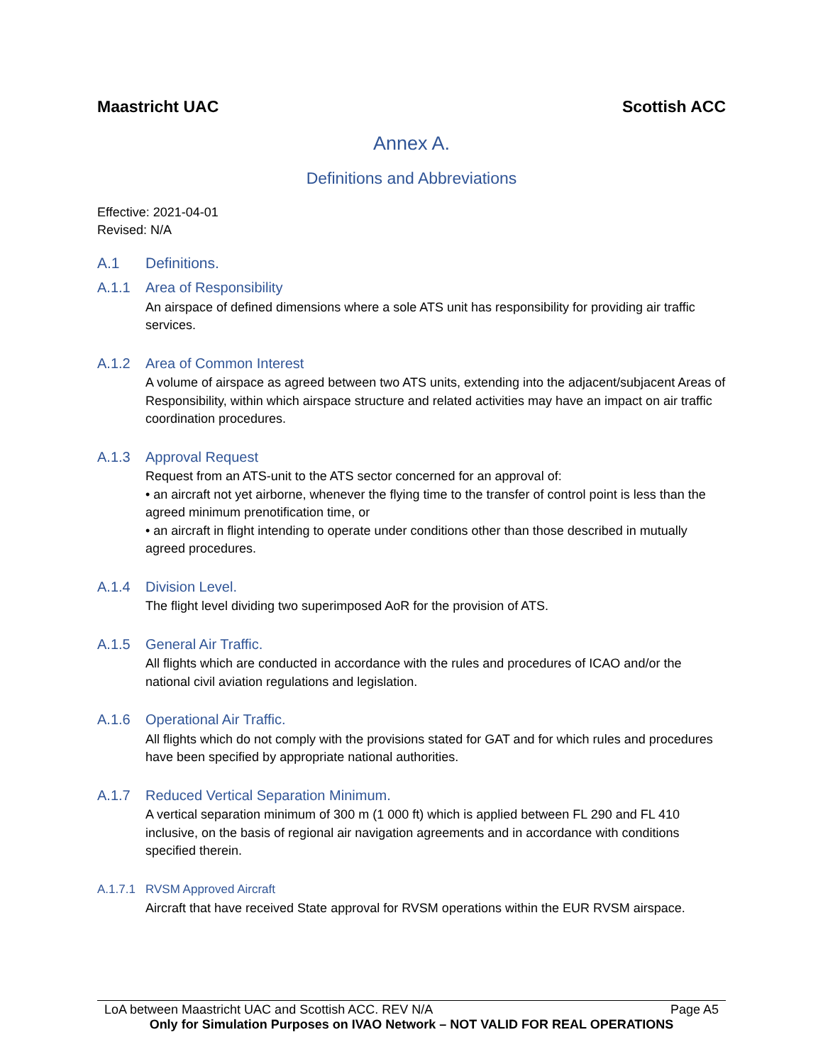Maastricht UAC Scottish ACC
Annex A.
Definitions and Abbreviations
Effective: 2021-04-01
Revised: N/A
A.1 Definitions.
A.1.1 Area of Responsibility
An airspace of defined dimensions where a sole ATS unit has responsibility for providing air traffic services.
A.1.2 Area of Common Interest
A volume of airspace as agreed between two ATS units, extending into the adjacent/subjacent Areas of Responsibility, within which airspace structure and related activities may have an impact on air traffic coordination procedures.
A.1.3 Approval Request
Request from an ATS-unit to the ATS sector concerned for an approval of:
• an aircraft not yet airborne, whenever the flying time to the transfer of control point is less than the agreed minimum prenotification time, or
• an aircraft in flight intending to operate under conditions other than those described in mutually agreed procedures.
A.1.4 Division Level.
The flight level dividing two superimposed AoR for the provision of ATS.
A.1.5 General Air Traffic.
All flights which are conducted in accordance with the rules and procedures of ICAO and/or the national civil aviation regulations and legislation.
A.1.6 Operational Air Traffic.
All flights which do not comply with the provisions stated for GAT and for which rules and procedures have been specified by appropriate national authorities.
A.1.7 Reduced Vertical Separation Minimum.
A vertical separation minimum of 300 m (1 000 ft) which is applied between FL 290 and FL 410 inclusive, on the basis of regional air navigation agreements and in accordance with conditions specified therein.
A.1.7.1 RVSM Approved Aircraft
Aircraft that have received State approval for RVSM operations within the EUR RVSM airspace.
LoA between Maastricht UAC and Scottish ACC. REV N/A Page A5
Only for Simulation Purposes on IVAO Network – NOT VALID FOR REAL OPERATIONS